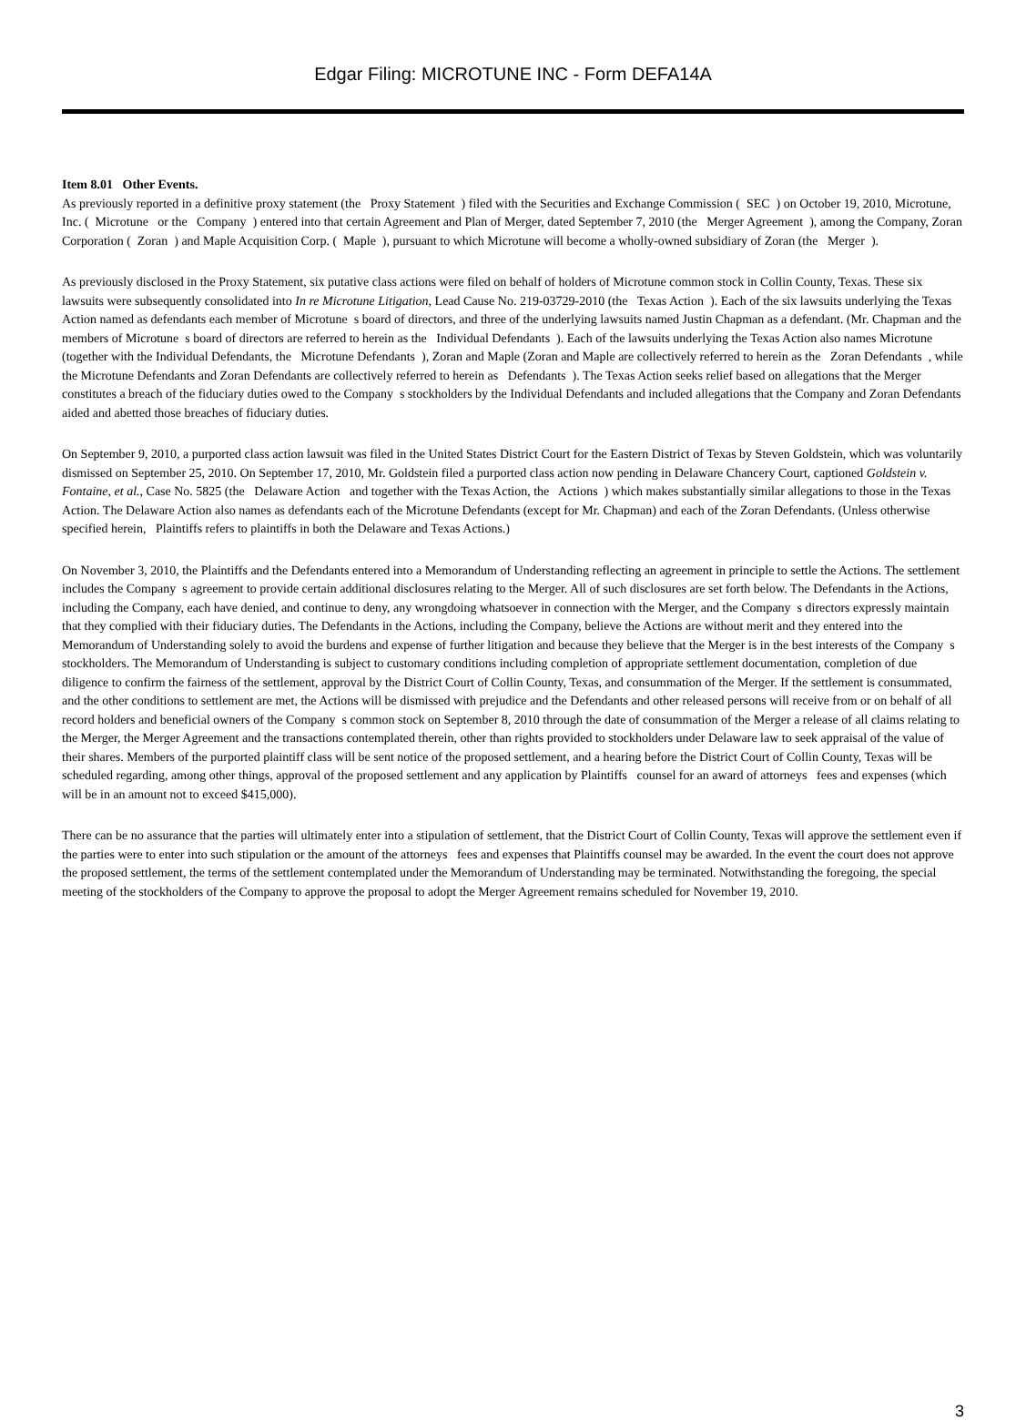Edgar Filing: MICROTUNE INC - Form DEFA14A
Item 8.01 Other Events.
As previously reported in a definitive proxy statement (the Proxy Statement ) filed with the Securities and Exchange Commission ( SEC ) on October 19, 2010, Microtune, Inc. ( Microtune or the Company ) entered into that certain Agreement and Plan of Merger, dated September 7, 2010 (the Merger Agreement ), among the Company, Zoran Corporation ( Zoran ) and Maple Acquisition Corp. ( Maple ), pursuant to which Microtune will become a wholly-owned subsidiary of Zoran (the Merger ).
As previously disclosed in the Proxy Statement, six putative class actions were filed on behalf of holders of Microtune common stock in Collin County, Texas. These six lawsuits were subsequently consolidated into In re Microtune Litigation, Lead Cause No. 219-03729-2010 (the Texas Action ). Each of the six lawsuits underlying the Texas Action named as defendants each member of Microtune s board of directors, and three of the underlying lawsuits named Justin Chapman as a defendant. (Mr. Chapman and the members of Microtune s board of directors are referred to herein as the Individual Defendants ). Each of the lawsuits underlying the Texas Action also names Microtune (together with the Individual Defendants, the Microtune Defendants ), Zoran and Maple (Zoran and Maple are collectively referred to herein as the Zoran Defendants , while the Microtune Defendants and Zoran Defendants are collectively referred to herein as Defendants ). The Texas Action seeks relief based on allegations that the Merger constitutes a breach of the fiduciary duties owed to the Company s stockholders by the Individual Defendants and included allegations that the Company and Zoran Defendants aided and abetted those breaches of fiduciary duties.
On September 9, 2010, a purported class action lawsuit was filed in the United States District Court for the Eastern District of Texas by Steven Goldstein, which was voluntarily dismissed on September 25, 2010. On September 17, 2010, Mr. Goldstein filed a purported class action now pending in Delaware Chancery Court, captioned Goldstein v. Fontaine, et al., Case No. 5825 (the Delaware Action and together with the Texas Action, the Actions ) which makes substantially similar allegations to those in the Texas Action. The Delaware Action also names as defendants each of the Microtune Defendants (except for Mr. Chapman) and each of the Zoran Defendants. (Unless otherwise specified herein, Plaintiffs refers to plaintiffs in both the Delaware and Texas Actions.)
On November 3, 2010, the Plaintiffs and the Defendants entered into a Memorandum of Understanding reflecting an agreement in principle to settle the Actions. The settlement includes the Company s agreement to provide certain additional disclosures relating to the Merger. All of such disclosures are set forth below. The Defendants in the Actions, including the Company, each have denied, and continue to deny, any wrongdoing whatsoever in connection with the Merger, and the Company s directors expressly maintain that they complied with their fiduciary duties. The Defendants in the Actions, including the Company, believe the Actions are without merit and they entered into the Memorandum of Understanding solely to avoid the burdens and expense of further litigation and because they believe that the Merger is in the best interests of the Company s stockholders. The Memorandum of Understanding is subject to customary conditions including completion of appropriate settlement documentation, completion of due diligence to confirm the fairness of the settlement, approval by the District Court of Collin County, Texas, and consummation of the Merger. If the settlement is consummated, and the other conditions to settlement are met, the Actions will be dismissed with prejudice and the Defendants and other released persons will receive from or on behalf of all record holders and beneficial owners of the Company s common stock on September 8, 2010 through the date of consummation of the Merger a release of all claims relating to the Merger, the Merger Agreement and the transactions contemplated therein, other than rights provided to stockholders under Delaware law to seek appraisal of the value of their shares. Members of the purported plaintiff class will be sent notice of the proposed settlement, and a hearing before the District Court of Collin County, Texas will be scheduled regarding, among other things, approval of the proposed settlement and any application by Plaintiffs counsel for an award of attorneys fees and expenses (which will be in an amount not to exceed $415,000).
There can be no assurance that the parties will ultimately enter into a stipulation of settlement, that the District Court of Collin County, Texas will approve the settlement even if the parties were to enter into such stipulation or the amount of the attorneys fees and expenses that Plaintiffs counsel may be awarded. In the event the court does not approve the proposed settlement, the terms of the settlement contemplated under the Memorandum of Understanding may be terminated. Notwithstanding the foregoing, the special meeting of the stockholders of the Company to approve the proposal to adopt the Merger Agreement remains scheduled for November 19, 2010.
3